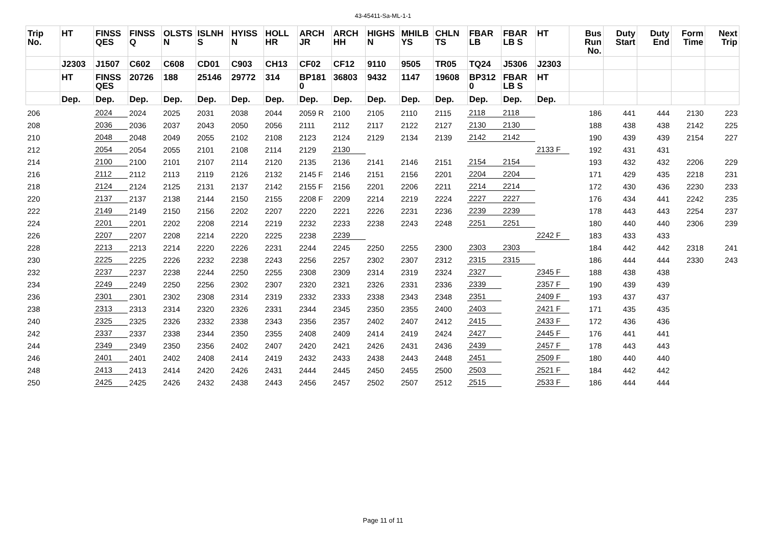43-45411-Sa-ML-1-1
| Trip No. | HT | FINSS QES | FINSS Q | OLSTS N | ISLNH S | HYISS N | HOLL HR | ARCH JR | ARCH HH | HIGHS N | MHILB YS | CHLN TS | FBAR LB | FBAR LB S | HT | Bus Run No. | Duty Start | Duty End | Form Time | Next Trip |
| --- | --- | --- | --- | --- | --- | --- | --- | --- | --- | --- | --- | --- | --- | --- | --- | --- | --- | --- | --- | --- |
| | J2303 | J1507 | C602 | C608 | CD01 | C903 | CH13 | CF02 | CF12 | 9110 | 9505 | TR05 | TQ24 | J5306 | J2303 | | | | | |
| | HT | FINSS QES | 20726 | 188 | 25146 | 29772 | 314 | BP181 0 | 36803 | 9432 | 1147 | 19608 | BP312 0 | FBAR LB S | HT | | | | | |
| | Dep. | Dep. | Dep. | Dep. | Dep. | Dep. | Dep. | Dep. | Dep. | Dep. | Dep. | Dep. | Dep. | Dep. | Dep. | | | | | |
| 206 | | 2024 | 2024 | 2025 | 2031 | 2038 | 2044 | 2059 R | 2100 | 2105 | 2110 | 2115 | 2118 | 2118 | | 186 | 441 | 444 | 2130 | 223 |
| 208 | | 2036 | 2036 | 2037 | 2043 | 2050 | 2056 | 2111 | 2112 | 2117 | 2122 | 2127 | 2130 | 2130 | | 188 | 438 | 438 | 2142 | 225 |
| 210 | | 2048 | 2048 | 2049 | 2055 | 2102 | 2108 | 2123 | 2124 | 2129 | 2134 | 2139 | 2142 | 2142 | | 190 | 439 | 439 | 2154 | 227 |
| 212 | | 2054 | 2054 | 2055 | 2101 | 2108 | 2114 | 2129 | 2130 | | | | | | 2133 F | 192 | 431 | 431 | | |
| 214 | | 2100 | 2100 | 2101 | 2107 | 2114 | 2120 | 2135 | 2136 | 2141 | 2146 | 2151 | 2154 | 2154 | | 193 | 432 | 432 | 2206 | 229 |
| 216 | | 2112 | 2112 | 2113 | 2119 | 2126 | 2132 | 2145 F | 2146 | 2151 | 2156 | 2201 | 2204 | 2204 | | 171 | 429 | 435 | 2218 | 231 |
| 218 | | 2124 | 2124 | 2125 | 2131 | 2137 | 2142 | 2155 F | 2156 | 2201 | 2206 | 2211 | 2214 | 2214 | | 172 | 430 | 436 | 2230 | 233 |
| 220 | | 2137 | 2137 | 2138 | 2144 | 2150 | 2155 | 2208 F | 2209 | 2214 | 2219 | 2224 | 2227 | 2227 | | 176 | 434 | 441 | 2242 | 235 |
| 222 | | 2149 | 2149 | 2150 | 2156 | 2202 | 2207 | 2220 | 2221 | 2226 | 2231 | 2236 | 2239 | 2239 | | 178 | 443 | 443 | 2254 | 237 |
| 224 | | 2201 | 2201 | 2202 | 2208 | 2214 | 2219 | 2232 | 2233 | 2238 | 2243 | 2248 | 2251 | 2251 | | 180 | 440 | 440 | 2306 | 239 |
| 226 | | 2207 | 2207 | 2208 | 2214 | 2220 | 2225 | 2238 | 2239 | | | | | | 2242 F | 183 | 433 | 433 | | |
| 228 | | 2213 | 2213 | 2214 | 2220 | 2226 | 2231 | 2244 | 2245 | 2250 | 2255 | 2300 | 2303 | 2303 | | 184 | 442 | 442 | 2318 | 241 |
| 230 | | 2225 | 2225 | 2226 | 2232 | 2238 | 2243 | 2256 | 2257 | 2302 | 2307 | 2312 | 2315 | 2315 | | 186 | 444 | 444 | 2330 | 243 |
| 232 | | 2237 | 2237 | 2238 | 2244 | 2250 | 2255 | 2308 | 2309 | 2314 | 2319 | 2324 | 2327 | | 2345 F | 188 | 438 | 438 | | |
| 234 | | 2249 | 2249 | 2250 | 2256 | 2302 | 2307 | 2320 | 2321 | 2326 | 2331 | 2336 | 2339 | | 2357 F | 190 | 439 | 439 | | |
| 236 | | 2301 | 2301 | 2302 | 2308 | 2314 | 2319 | 2332 | 2333 | 2338 | 2343 | 2348 | 2351 | | 2409 F | 193 | 437 | 437 | | |
| 238 | | 2313 | 2313 | 2314 | 2320 | 2326 | 2331 | 2344 | 2345 | 2350 | 2355 | 2400 | 2403 | | 2421 F | 171 | 435 | 435 | | |
| 240 | | 2325 | 2325 | 2326 | 2332 | 2338 | 2343 | 2356 | 2357 | 2402 | 2407 | 2412 | 2415 | | 2433 F | 172 | 436 | 436 | | |
| 242 | | 2337 | 2337 | 2338 | 2344 | 2350 | 2355 | 2408 | 2409 | 2414 | 2419 | 2424 | 2427 | | 2445 F | 176 | 441 | 441 | | |
| 244 | | 2349 | 2349 | 2350 | 2356 | 2402 | 2407 | 2420 | 2421 | 2426 | 2431 | 2436 | 2439 | | 2457 F | 178 | 443 | 443 | | |
| 246 | | 2401 | 2401 | 2402 | 2408 | 2414 | 2419 | 2432 | 2433 | 2438 | 2443 | 2448 | 2451 | | 2509 F | 180 | 440 | 440 | | |
| 248 | | 2413 | 2413 | 2414 | 2420 | 2426 | 2431 | 2444 | 2445 | 2450 | 2455 | 2500 | 2503 | | 2521 F | 184 | 442 | 442 | | |
| 250 | | 2425 | 2425 | 2426 | 2432 | 2438 | 2443 | 2456 | 2457 | 2502 | 2507 | 2512 | 2515 | | 2533 F | 186 | 444 | 444 | | |
Page 11 of 11